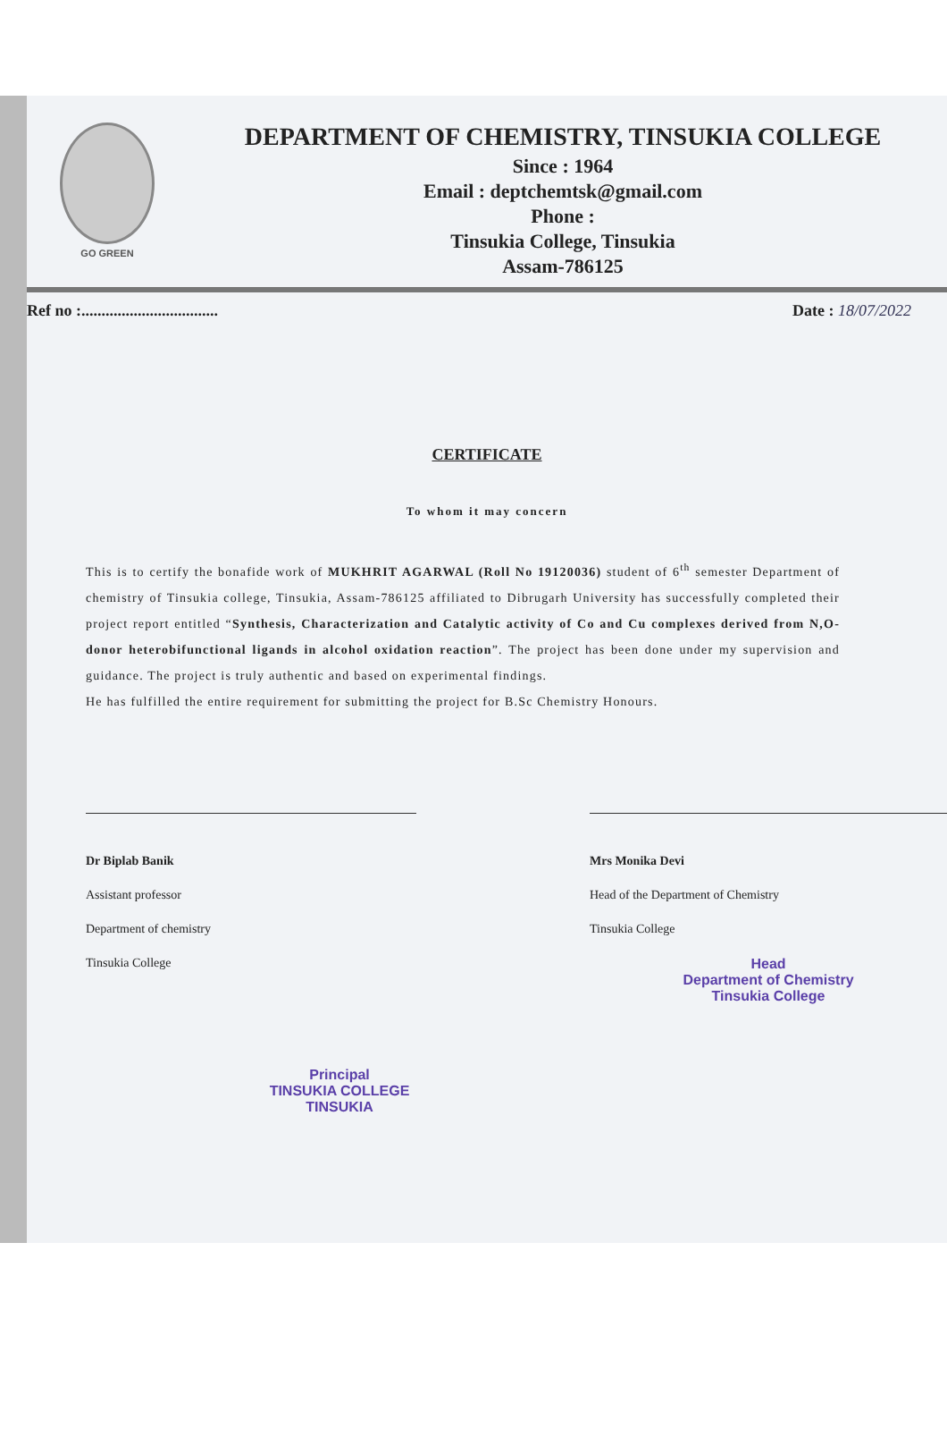GO GREEN
DEPARTMENT OF CHEMISTRY, TINSUKIA COLLEGE
Since : 1964
Email : deptchemtsk@gmail.com
Phone :
Tinsukia College, Tinsukia
Assam-786125
Ref no :.................................. Date : 18/07/2022
CERTIFICATE
To whom it may concern
This is to certify the bonafide work of MUKHRIT AGARWAL (Roll No 19120036) student of 6<sup>th</sup> semester Department of chemistry of Tinsukia college, Tinsukia, Assam-786125 affiliated to Dibrugarh University has successfully completed their project report entitled “Synthesis, Characterization and Catalytic activity of Co and Cu complexes derived from N,O-donor heterobifunctional ligands in alcohol oxidation reaction”. The project has been done under my supervision and guidance. The project is truly authentic and based on experimental findings.
He has fulfilled the entire requirement for submitting the project for B.Sc Chemistry Honours.
Dr Biplab Banik
Assistant professor
Department of chemistry
Tinsukia College
Mrs Monika Devi
Head of the Department of Chemistry
Tinsukia College
Head
Department of Chemistry
Tinsukia College
Principal
TINSUKIA COLLEGE
TINSUKIA